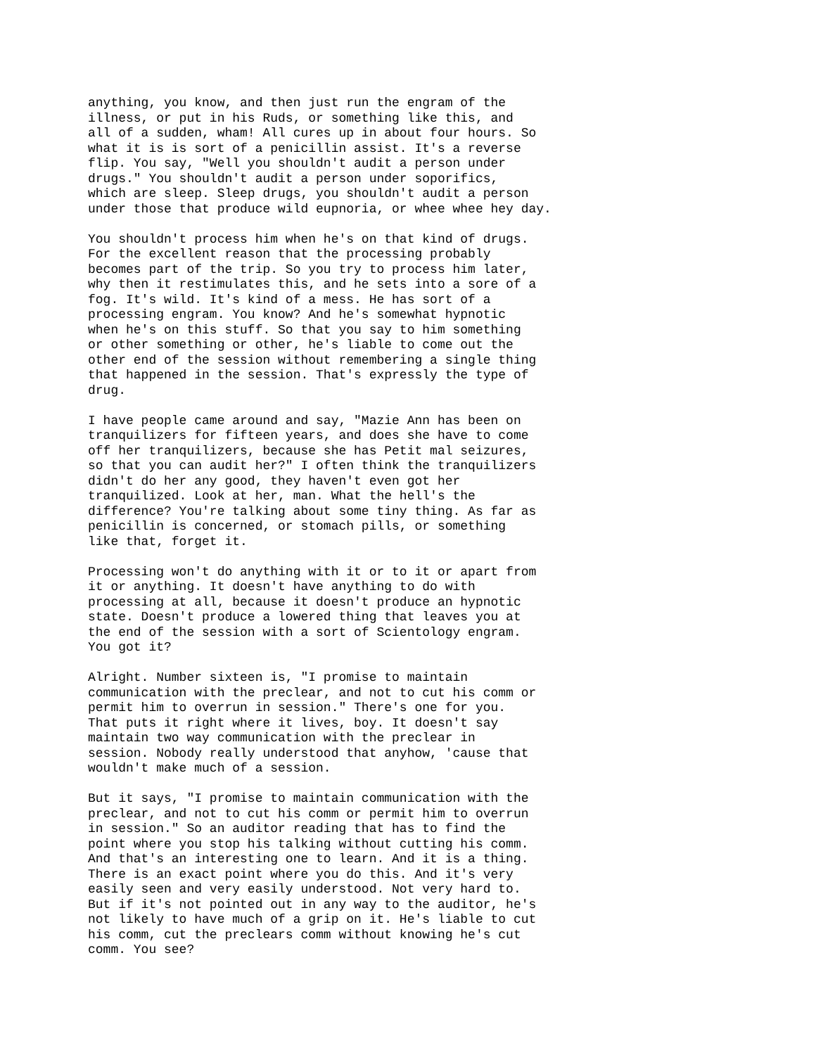anything, you know, and then just run the engram of the illness, or put in his Ruds, or something like this, and all of a sudden, wham! All cures up in about four hours. So what it is is sort of a penicillin assist. It's a reverse flip. You say, "Well you shouldn't audit a person under drugs." You shouldn't audit a person under soporifics, which are sleep. Sleep drugs, you shouldn't audit a person under those that produce wild eupnoria, or whee whee hey day.
You shouldn't process him when he's on that kind of drugs. For the excellent reason that the processing probably becomes part of the trip. So you try to process him later, why then it restimulates this, and he sets into a sore of a fog. It's wild. It's kind of a mess. He has sort of a processing engram. You know? And he's somewhat hypnotic when he's on this stuff. So that you say to him something or other something or other, he's liable to come out the other end of the session without remembering a single thing that happened in the session. That's expressly the type of drug.
I have people came around and say, "Mazie Ann has been on tranquilizers for fifteen years, and does she have to come off her tranquilizers, because she has Petit mal seizures, so that you can audit her?" I often think the tranquilizers didn't do her any good, they haven't even got her tranquilized. Look at her, man. What the hell's the difference? You're talking about some tiny thing. As far as penicillin is concerned, or stomach pills, or something like that, forget it.
Processing won't do anything with it or to it or apart from it or anything. It doesn't have anything to do with processing at all, because it doesn't produce an hypnotic state. Doesn't produce a lowered thing that leaves you at the end of the session with a sort of Scientology engram. You got it?
Alright. Number sixteen is, "I promise to maintain communication with the preclear, and not to cut his comm or permit him to overrun in session." There's one for you. That puts it right where it lives, boy. It doesn't say maintain two way communication with the preclear in session. Nobody really understood that anyhow, 'cause that wouldn't make much of a session.
But it says, "I promise to maintain communication with the preclear, and not to cut his comm or permit him to overrun in session." So an auditor reading that has to find the point where you stop his talking without cutting his comm. And that's an interesting one to learn. And it is a thing. There is an exact point where you do this. And it's very easily seen and very easily understood. Not very hard to. But if it's not pointed out in any way to the auditor, he's not likely to have much of a grip on it. He's liable to cut his comm, cut the preclears comm without knowing he's cut comm. You see?